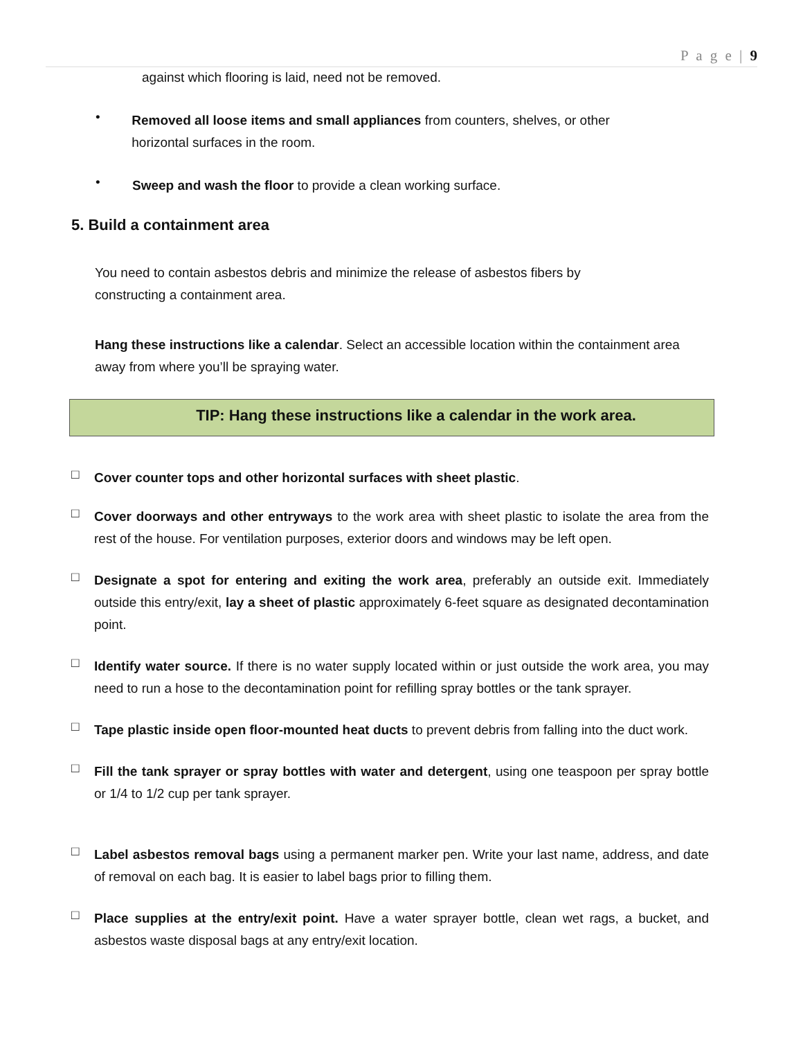P a g e | 9
against which flooring is laid, need not be removed.
•
Removed all loose items and small appliances from counters, shelves, or other horizontal surfaces in the room.
•
Sweep and wash the floor to provide a clean working surface.
5. Build a containment area
You need to contain asbestos debris and minimize the release of asbestos fibers by constructing a containment area.
Hang these instructions like a calendar. Select an accessible location within the containment area away from where you’ll be spraying water.
TIP: Hang these instructions like a calendar in the work area.
□
Cover counter tops and other horizontal surfaces with sheet plastic.
□
Cover doorways and other entryways to the work area with sheet plastic to isolate the area from the rest of the house. For ventilation purposes, exterior doors and windows may be left open.
□
Designate a spot for entering and exiting the work area, preferably an outside exit. Immediately outside this entry/exit, lay a sheet of plastic approximately 6-feet square as designated decontamination point.
□
Identify water source. If there is no water supply located within or just outside the work area, you may need to run a hose to the decontamination point for refilling spray bottles or the tank sprayer.
□
Tape plastic inside open floor-mounted heat ducts to prevent debris from falling into the duct work.
□
Fill the tank sprayer or spray bottles with water and detergent, using one teaspoon per spray bottle or 1/4 to 1/2 cup per tank sprayer.
□
Label asbestos removal bags using a permanent marker pen. Write your last name, address, and date of removal on each bag. It is easier to label bags prior to filling them.
□
Place supplies at the entry/exit point. Have a water sprayer bottle, clean wet rags, a bucket, and asbestos waste disposal bags at any entry/exit location.